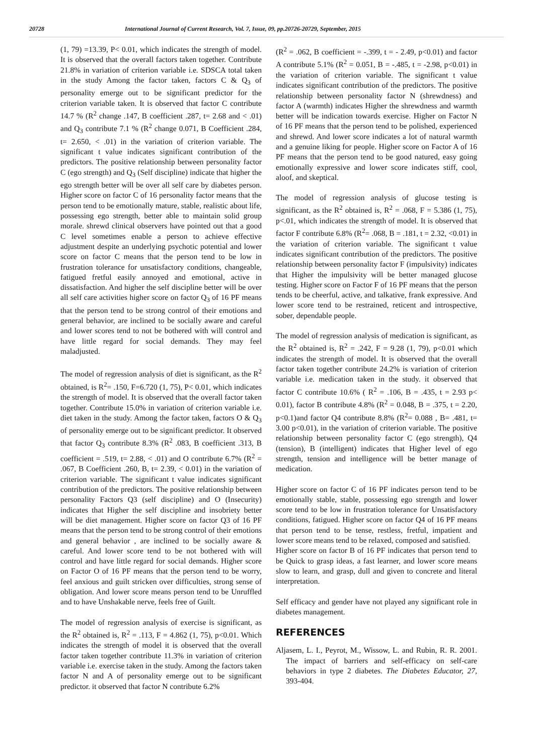20728 International Journal of Current Research, Vol. 7, Issue, 09, pp.20726-20729, September, 2015
(1, 79) =13.39, P< 0.01, which indicates the strength of model. It is observed that the overall factors taken together. Contribute 21.8% in variation of criterion variable i.e. SDSCA total taken in the study Among the factor taken, factors C & Q<sub>3</sub> of personality emerge out to be significant predictor for the criterion variable taken. It is observed that factor C contribute 14.7 % (R<sup>2</sup> change .147, B coefficient .287, t= 2.68 and < .01) and Q<sub>3</sub> contribute 7.1 % (R<sup>2</sup> change 0.071, B Coefficient .284, t= 2.650, < .01) in the variation of criterion variable. The significant t value indicates significant contribution of the predictors. The positive relationship between personality factor C (ego strength) and Q<sub>3</sub> (Self discipline) indicate that higher the ego strength better will be over all self care by diabetes person. Higher score on factor C of 16 personality factor means that the person tend to be emotionally mature, stable, realistic about life, possessing ego strength, better able to maintain solid group morale. shrewd clinical observers have pointed out that a good C level sometimes enable a person to achieve effective adjustment despite an underlying psychotic potential and lower score on factor C means that the person tend to be low in frustration tolerance for unsatisfactory conditions, changeable, fatigued fretful easily annoyed and emotional, active in dissatisfaction. And higher the self discipline better will be over all self care activities higher score on factor Q<sub>3</sub> of 16 PF means that the person tend to be strong control of their emotions and general behavior, are inclined to be socially aware and careful and lower scores tend to not be bothered with will control and have little regard for social demands. They may feel maladjusted.
The model of regression analysis of diet is significant, as the R<sup>2</sup> obtained, is R<sup>2</sup>= .150, F=6.720 (1, 75), P< 0.01, which indicates the strength of model. It is observed that the overall factor taken together. Contribute 15.0% in variation of criterion variable i.e. diet taken in the study. Among the factor taken, factors O & Q<sub>3</sub> of personality emerge out to be significant predictor. It observed that factor Q<sub>3</sub> contribute 8.3% (R<sup>2</sup> .083, B coefficient .313, B coefficient = .519, t= 2.88, < .01) and O contribute 6.7% (R<sup>2</sup> = .067, B Coefficient .260, B, t= 2.39, < 0.01) in the variation of criterion variable. The significant t value indicates significant contribution of the predictors. The positive relationship between personality Factors Q3 (self discipline) and O (Insecurity) indicates that Higher the self discipline and insobriety better will be diet management. Higher score on factor Q3 of 16 PF means that the person tend to be strong control of their emotions and general behavior , are inclined to be socially aware & careful. And lower score tend to be not bothered with will control and have little regard for social demands. Higher score on Factor O of 16 PF means that the person tend to be worry, feel anxious and guilt stricken over difficulties, strong sense of obligation. And lower score means person tend to be Unruffled and to have Unshakable nerve, feels free of Guilt.
The model of regression analysis of exercise is significant, as the R<sup>2</sup> obtained is, R<sup>2</sup> = .113, F = 4.862 (1, 75), p<0.01. Which indicates the strength of model it is observed that the overall factor taken together contribute 11.3% in variation of criterion variable i.e. exercise taken in the study. Among the factors taken factor N and A of personality emerge out to be significant predictor. it observed that factor N contribute 6.2%
(R<sup>2</sup> = .062, B coefficient = -.399, t = - 2.49, p<0.01) and factor A contribute 5.1% (R<sup>2</sup> = 0.051, B = -.485, t = -2.98, p<0.01) in the variation of criterion variable. The significant t value indicates significant contribution of the predictors. The positive relationship between personality factor N (shrewdness) and factor A (warmth) indicates Higher the shrewdness and warmth better will be indication towards exercise. Higher on Factor N of 16 PF means that the person tend to be polished, experienced and shrewd. And lower score indicates a lot of natural warmth and a genuine liking for people. Higher score on Factor A of 16 PF means that the person tend to be good natured, easy going emotionally expressive and lower score indicates stiff, cool, aloof, and skeptical.
The model of regression analysis of glucose testing is significant, as the R<sup>2</sup> obtained is, R<sup>2</sup> = .068, F = 5.386 (1, 75), p<.01, which indicates the strength of model. It is observed that factor F contribute 6.8% (R<sup>2</sup>= .068, B = .181, t = 2.32, <0.01) in the variation of criterion variable. The significant t value indicates significant contribution of the predictors. The positive relationship between personality factor F (impulsivity) indicates that Higher the impulsivity will be better managed glucose testing. Higher score on Factor F of 16 PF means that the person tends to be cheerful, active, and talkative, frank expressive. And lower score tend to be restrained, reticent and introspective, sober, dependable people.
The model of regression analysis of medication is significant, as the R<sup>2</sup> obtained is, R<sup>2</sup> = .242, F = 9.28 (1, 79), p<0.01 which indicates the strength of model. It is observed that the overall factor taken together contribute 24.2% is variation of criterion variable i.e. medication taken in the study. it observed that factor C contribute 10.6% ( R<sup>2</sup> = .106, B = .435, t = 2.93 p< 0.01), factor B contribute 4.8% (R<sup>2</sup> = 0.048, B = .375, t = 2.20, p<0.1)and factor Q4 contribute 8.8% (R<sup>2</sup>= 0.088 , B= .481, t= 3.00 p<0.01), in the variation of criterion variable. The positive relationship between personality factor C (ego strength), Q4 (tension), B (intelligent) indicates that Higher level of ego strength, tension and intelligence will be better manage of medication.
Higher score on factor C of 16 PF indicates person tend to be emotionally stable, stable, possessing ego strength and lower score tend to be low in frustration tolerance for Unsatisfactory conditions, fatigued. Higher score on factor Q4 of 16 PF means that person tend to be tense, restless, fretful, impatient and lower score means tend to be relaxed, composed and satisfied.
Higher score on factor B of 16 PF indicates that person tend to be Quick to grasp ideas, a fast learner, and lower score means slow to learn, and grasp, dull and given to concrete and literal interpretation.
Self efficacy and gender have not played any significant role in diabetes management.
REFERENCES
Aljasem, L. I., Peyrot, M., Wissow, L. and Rubin, R. R. 2001. The impact of barriers and self-efficacy on self-care behaviors in type 2 diabetes. The Diabetes Educator, 27, 393-404.